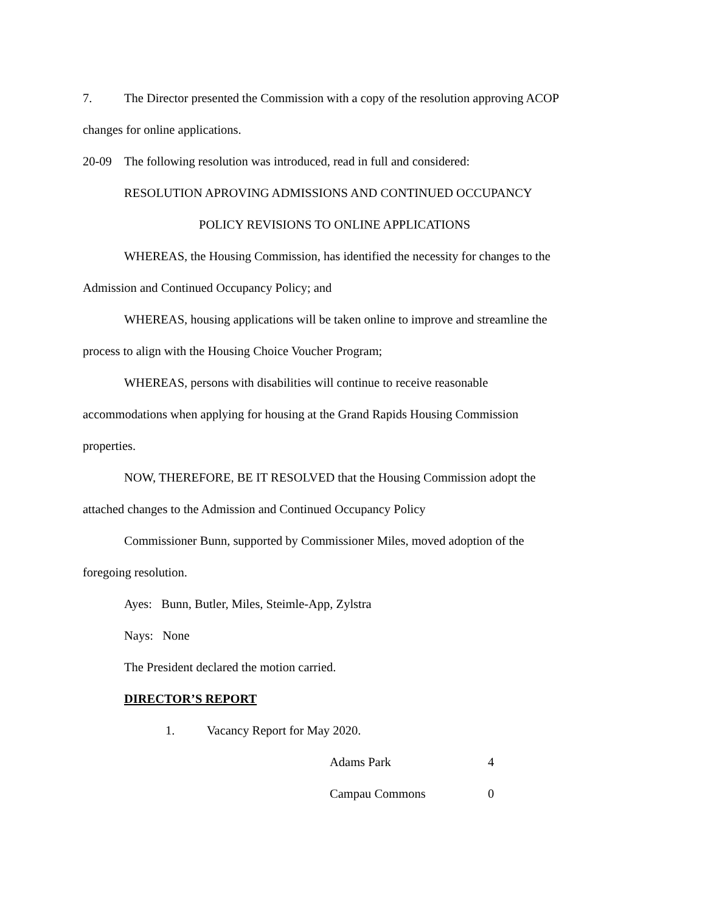7. The Director presented the Commission with a copy of the resolution approving ACOP
changes for online applications.
20-09 The following resolution was introduced, read in full and considered:
RESOLUTION APROVING ADMISSIONS AND CONTINUED OCCUPANCY
POLICY REVISIONS TO ONLINE APPLICATIONS
WHEREAS, the Housing Commission, has identified the necessity for changes to the
Admission and Continued Occupancy Policy; and
WHEREAS, housing applications will be taken online to improve and streamline the
process to align with the Housing Choice Voucher Program;
WHEREAS, persons with disabilities will continue to receive reasonable
accommodations when applying for housing at the Grand Rapids Housing Commission
properties.
NOW, THEREFORE, BE IT RESOLVED that the Housing Commission adopt the
attached changes to the Admission and Continued Occupancy Policy
Commissioner Bunn, supported by Commissioner Miles, moved adoption of the
foregoing resolution.
Ayes: Bunn, Butler, Miles, Steimle-App, Zylstra
Nays: None
The President declared the motion carried.
DIRECTOR’S REPORT
1. Vacancy Report for May 2020.
| Adams Park | 4 |
| Campau Commons | 0 |